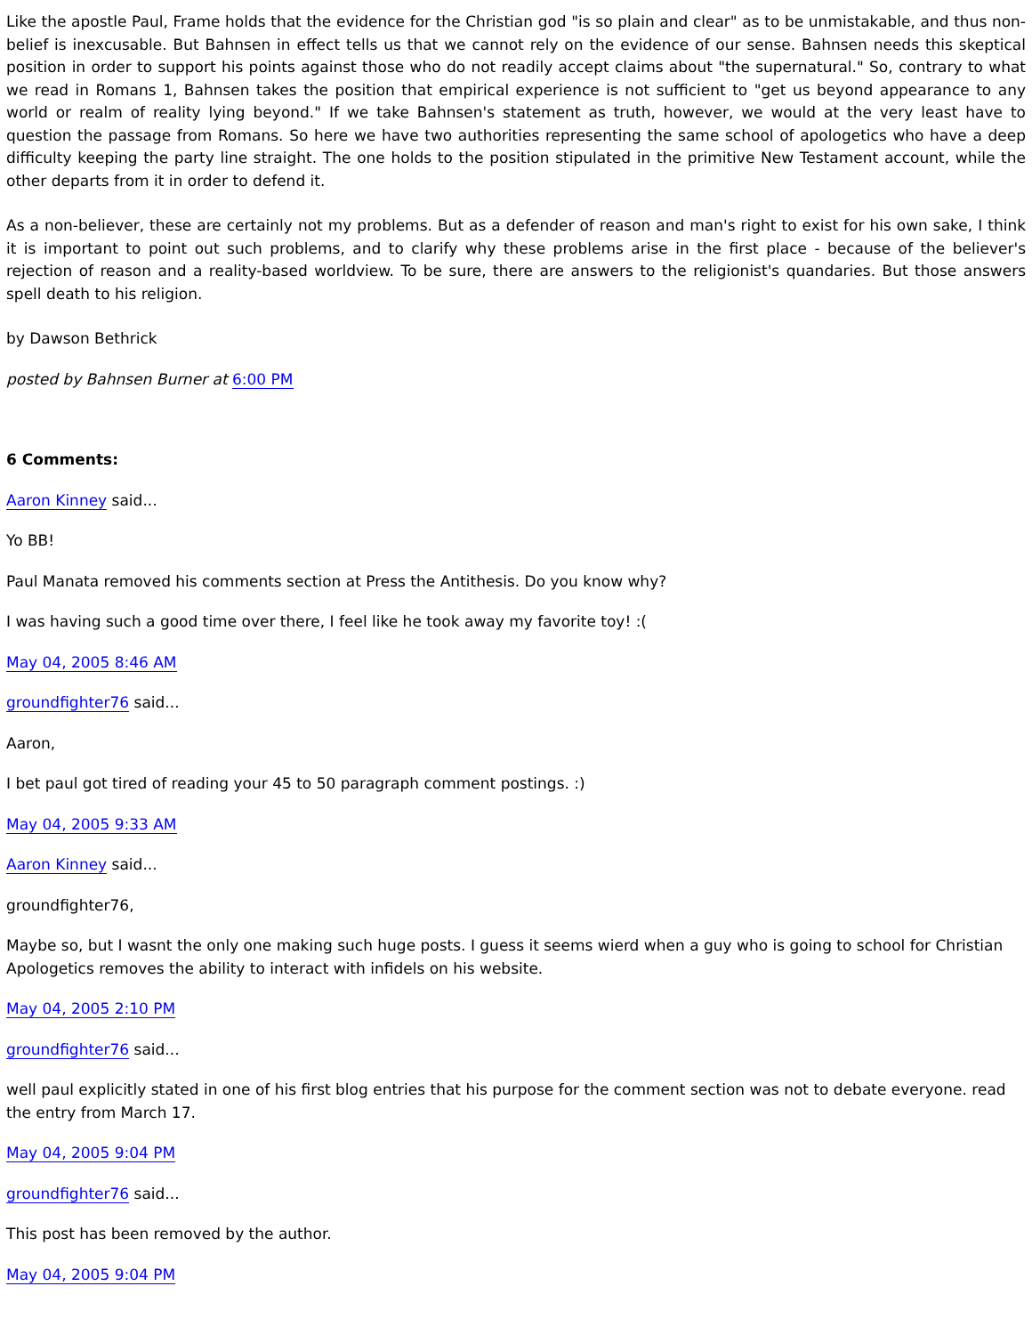Like the apostle Paul, Frame holds that the evidence for the Christian god "is so plain and clear" as to be unmistakable, and thus non-belief is inexcusable. But Bahnsen in effect tells us that we cannot rely on the evidence of our sense. Bahnsen needs this skeptical position in order to support his points against those who do not readily accept claims about "the supernatural." So, contrary to what we read in Romans 1, Bahnsen takes the position that empirical experience is not sufficient to "get us beyond appearance to any world or realm of reality lying beyond." If we take Bahnsen's statement as truth, however, we would at the very least have to question the passage from Romans. So here we have two authorities representing the same school of apologetics who have a deep difficulty keeping the party line straight. The one holds to the position stipulated in the primitive New Testament account, while the other departs from it in order to defend it.
As a non-believer, these are certainly not my problems. But as a defender of reason and man's right to exist for his own sake, I think it is important to point out such problems, and to clarify why these problems arise in the first place - because of the believer's rejection of reason and a reality-based worldview. To be sure, there are answers to the religionist's quandaries. But those answers spell death to his religion.
by Dawson Bethrick
posted by Bahnsen Burner at 6:00 PM
6 Comments:
Aaron Kinney said...
Yo BB!
Paul Manata removed his comments section at Press the Antithesis. Do you know why?
I was having such a good time over there, I feel like he took away my favorite toy! :(
May 04, 2005 8:46 AM
groundfighter76 said...
Aaron,
I bet paul got tired of reading your 45 to 50 paragraph comment postings. :)
May 04, 2005 9:33 AM
Aaron Kinney said...
groundfighter76,
Maybe so, but I wasnt the only one making such huge posts. I guess it seems wierd when a guy who is going to school for Christian Apologetics removes the ability to interact with infidels on his website.
May 04, 2005 2:10 PM
groundfighter76 said...
well paul explicitly stated in one of his first blog entries that his purpose for the comment section was not to debate everyone. read the entry from March 17.
May 04, 2005 9:04 PM
groundfighter76 said...
This post has been removed by the author.
May 04, 2005 9:04 PM